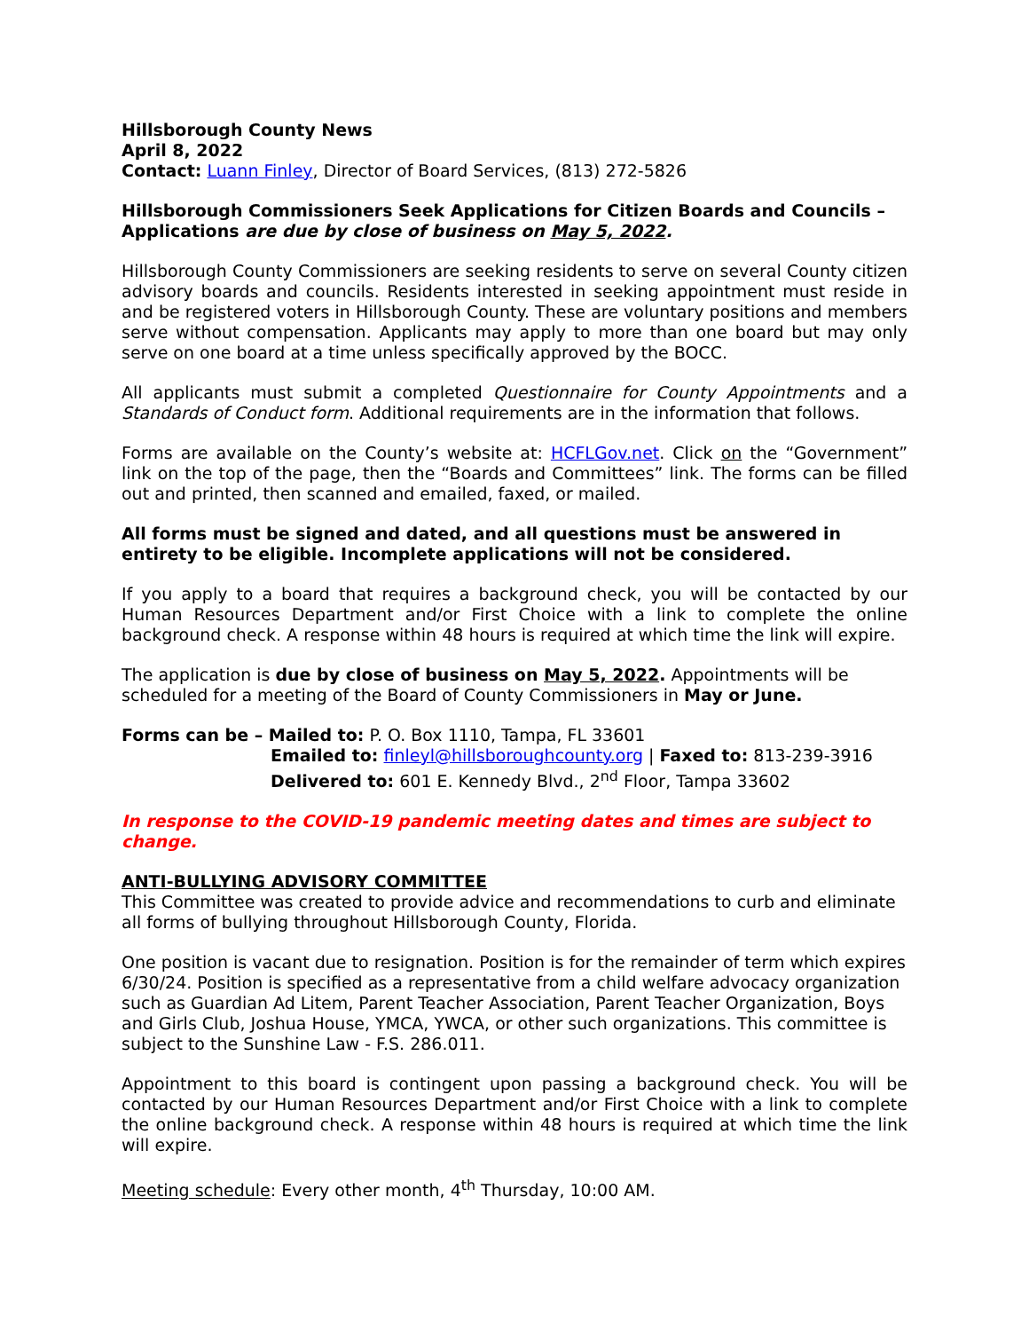Hillsborough County News
April 8, 2022
Contact: Luann Finley, Director of Board Services, (813) 272-5826
Hillsborough Commissioners Seek Applications for Citizen Boards and Councils – Applications are due by close of business on May 5, 2022.
Hillsborough County Commissioners are seeking residents to serve on several County citizen advisory boards and councils. Residents interested in seeking appointment must reside in and be registered voters in Hillsborough County. These are voluntary positions and members serve without compensation. Applicants may apply to more than one board but may only serve on one board at a time unless specifically approved by the BOCC.
All applicants must submit a completed Questionnaire for County Appointments and a Standards of Conduct form. Additional requirements are in the information that follows.
Forms are available on the County’s website at: HCFLGov.net. Click on the “Government” link on the top of the page, then the “Boards and Committees” link. The forms can be filled out and printed, then scanned and emailed, faxed, or mailed.
All forms must be signed and dated, and all questions must be answered in entirety to be eligible. Incomplete applications will not be considered.
If you apply to a board that requires a background check, you will be contacted by our Human Resources Department and/or First Choice with a link to complete the online background check. A response within 48 hours is required at which time the link will expire.
The application is due by close of business on May 5, 2022. Appointments will be scheduled for a meeting of the Board of County Commissioners in May or June.
Forms can be – Mailed to: P. O. Box 1110, Tampa, FL 33601
Emailed to: finleyl@hillsboroughcounty.org | Faxed to: 813-239-3916
Delivered to: 601 E. Kennedy Blvd., 2<sup>nd</sup> Floor, Tampa 33602
In response to the COVID-19 pandemic meeting dates and times are subject to change.
ANTI-BULLYING ADVISORY COMMITTEE
This Committee was created to provide advice and recommendations to curb and eliminate all forms of bullying throughout Hillsborough County, Florida.
One position is vacant due to resignation. Position is for the remainder of term which expires 6/30/24. Position is specified as a representative from a child welfare advocacy organization such as Guardian Ad Litem, Parent Teacher Association, Parent Teacher Organization, Boys and Girls Club, Joshua House, YMCA, YWCA, or other such organizations. This committee is subject to the Sunshine Law - F.S. 286.011.
Appointment to this board is contingent upon passing a background check. You will be contacted by our Human Resources Department and/or First Choice with a link to complete the online background check. A response within 48 hours is required at which time the link will expire.
Meeting schedule: Every other month, 4<sup>th</sup> Thursday, 10:00 AM.